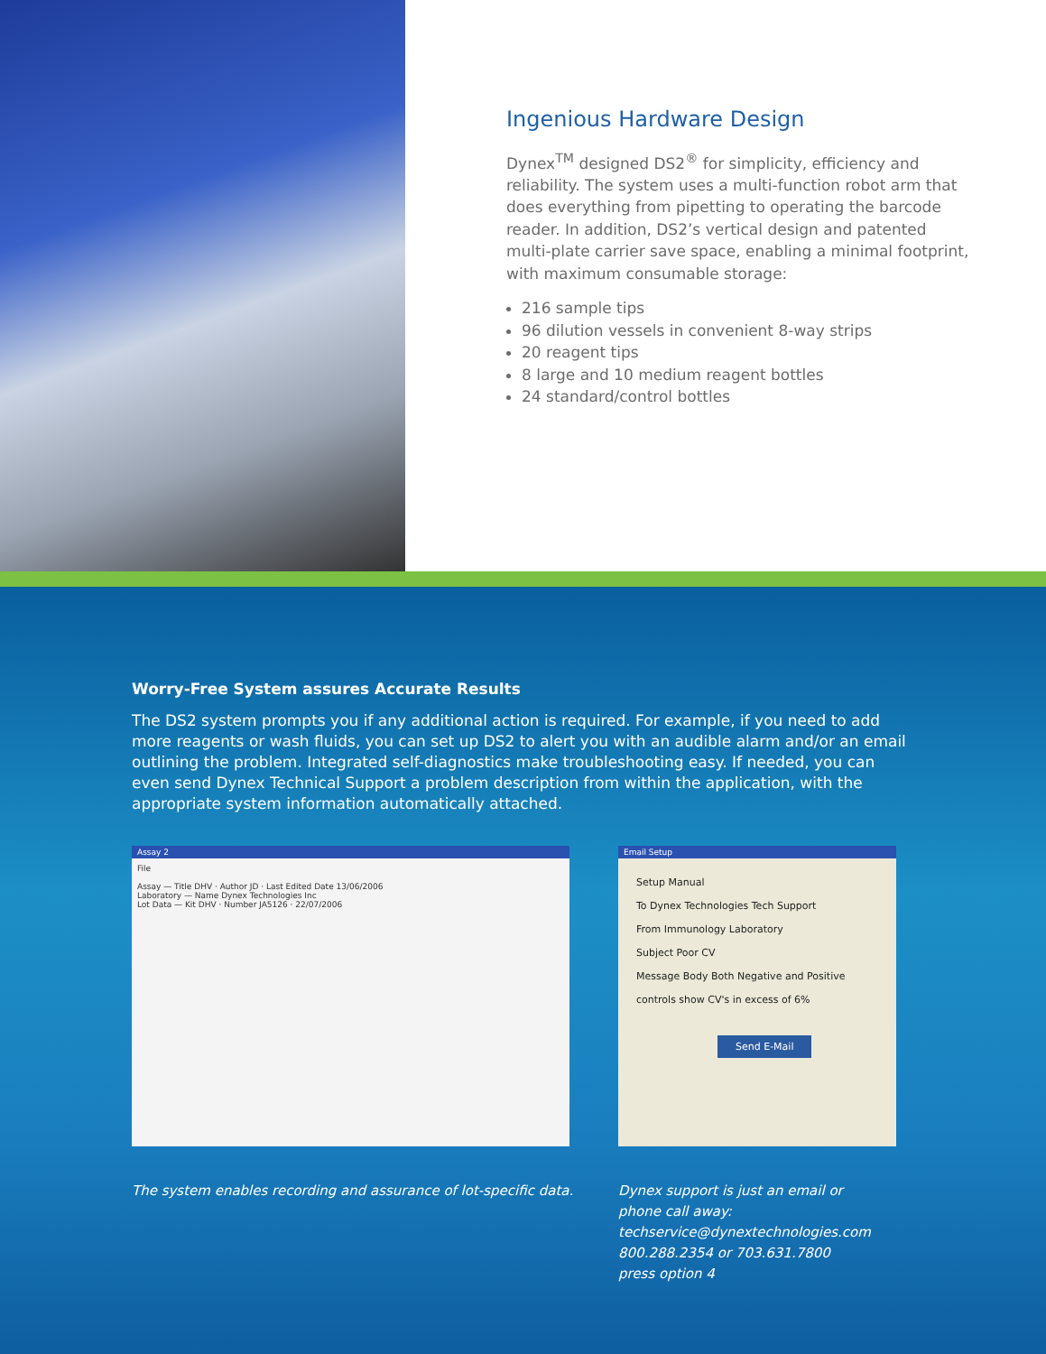Ingenious Hardware Design
Dynex<sup>TM</sup> designed DS2<sup>®</sup> for simplicity, efficiency and reliability. The system uses a multi-function robot arm that does everything from pipetting to operating the barcode reader. In addition, DS2’s vertical design and patented multi-plate carrier save space, enabling a minimal footprint, with maximum consumable storage:
216 sample tips
96 dilution vessels in convenient 8-way strips
20 reagent tips
8 large and 10 medium reagent bottles
24 standard/control bottles
Worry-Free System assures Accurate Results
The DS2 system prompts you if any additional action is required. For example, if you need to add more reagents or wash fluids, you can set up DS2 to alert you with an audible alarm and/or an email outlining the problem. Integrated self-diagnostics make troubleshooting easy. If needed, you can even send Dynex Technical Support a problem description from within the application, with the appropriate system information automatically attached.
Assay 2
File
Assay — Title DHV · Author JD · Last Edited Date 13/06/2006
Laboratory — Name Dynex Technologies Inc
Lot Data — Kit DHV · Number JA5126 · 22/07/2006
Email Setup
Setup Manual
To Dynex Technologies Tech Support
From Immunology Laboratory
Subject Poor CV
Message Body Both Negative and Positive controls show CV's in excess of 6%
Send E-Mail
The system enables recording and assurance of lot-specific data.
Dynex support is just an email or
phone call away:
techservice@dynextechnologies.com
800.288.2354 or 703.631.7800
press option 4